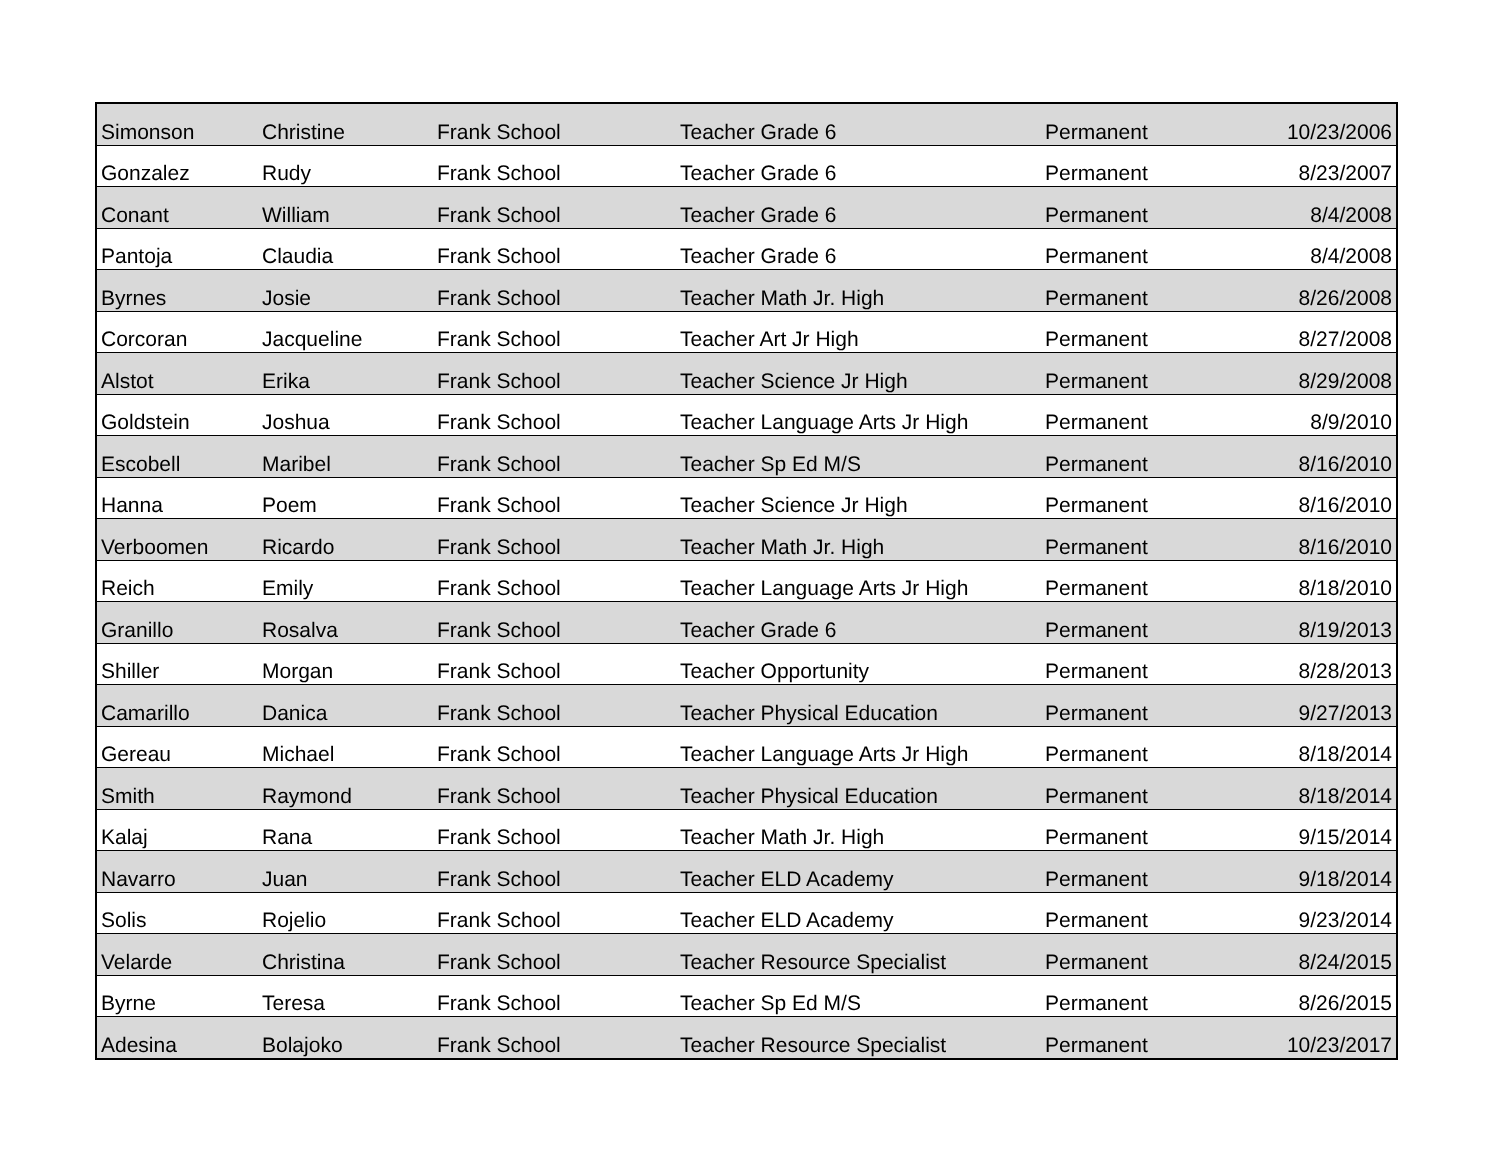| Simonson | Christine | Frank School | Teacher Grade 6 | Permanent | 10/23/2006 |
| Gonzalez | Rudy | Frank School | Teacher Grade 6 | Permanent | 8/23/2007 |
| Conant | William | Frank School | Teacher Grade 6 | Permanent | 8/4/2008 |
| Pantoja | Claudia | Frank School | Teacher Grade 6 | Permanent | 8/4/2008 |
| Byrnes | Josie | Frank School | Teacher Math Jr. High | Permanent | 8/26/2008 |
| Corcoran | Jacqueline | Frank School | Teacher Art Jr High | Permanent | 8/27/2008 |
| Alstot | Erika | Frank School | Teacher Science Jr High | Permanent | 8/29/2008 |
| Goldstein | Joshua | Frank School | Teacher Language Arts Jr High | Permanent | 8/9/2010 |
| Escobell | Maribel | Frank School | Teacher Sp Ed M/S | Permanent | 8/16/2010 |
| Hanna | Poem | Frank School | Teacher Science Jr High | Permanent | 8/16/2010 |
| Verboomen | Ricardo | Frank School | Teacher Math Jr. High | Permanent | 8/16/2010 |
| Reich | Emily | Frank School | Teacher Language Arts Jr High | Permanent | 8/18/2010 |
| Granillo | Rosalva | Frank School | Teacher Grade 6 | Permanent | 8/19/2013 |
| Shiller | Morgan | Frank School | Teacher Opportunity | Permanent | 8/28/2013 |
| Camarillo | Danica | Frank School | Teacher Physical Education | Permanent | 9/27/2013 |
| Gereau | Michael | Frank School | Teacher Language Arts Jr High | Permanent | 8/18/2014 |
| Smith | Raymond | Frank School | Teacher Physical Education | Permanent | 8/18/2014 |
| Kalaj | Rana | Frank School | Teacher Math Jr. High | Permanent | 9/15/2014 |
| Navarro | Juan | Frank School | Teacher ELD Academy | Permanent | 9/18/2014 |
| Solis | Rojelio | Frank School | Teacher ELD Academy | Permanent | 9/23/2014 |
| Velarde | Christina | Frank School | Teacher Resource Specialist | Permanent | 8/24/2015 |
| Byrne | Teresa | Frank School | Teacher Sp Ed M/S | Permanent | 8/26/2015 |
| Adesina | Bolajoko | Frank School | Teacher Resource Specialist | Permanent | 10/23/2017 |